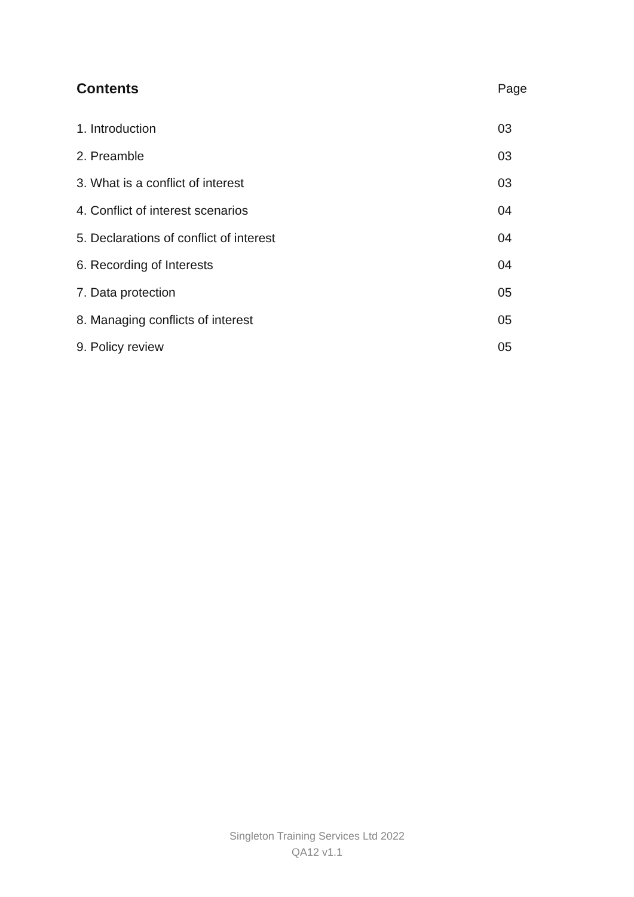Contents Page
1. Introduction 03
2. Preamble 03
3. What is a conflict of interest 03
4. Conflict of interest scenarios 04
5. Declarations of conflict of interest 04
6. Recording of Interests 04
7. Data protection 05
8. Managing conflicts of interest 05
9. Policy review 05
Singleton Training Services Ltd 2022
QA12 v1.1